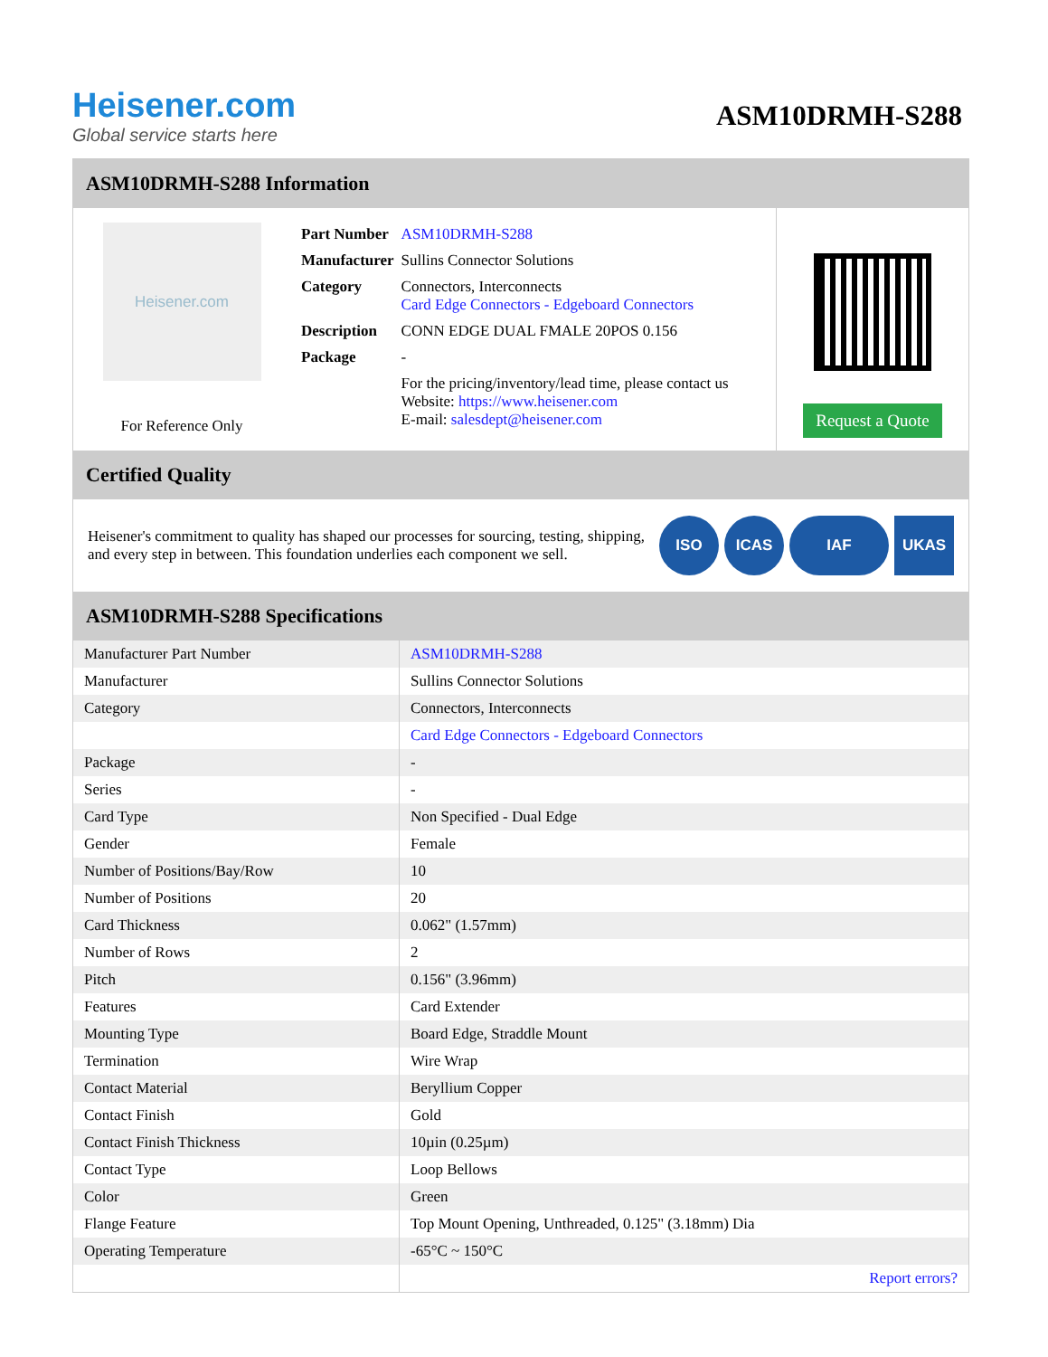Heisener.com
Global service starts here
ASM10DRMH-S288
ASM10DRMH-S288 Information
Heisener.com
For Reference Only
| Part Number | ASM10DRMH-S288 |
| Manufacturer | Sullins Connector Solutions |
| Category | Connectors, Interconnects Card Edge Connectors - Edgeboard Connectors |
| Description | CONN EDGE DUAL FMALE 20POS 0.156 |
| Package | - |
| | For the pricing/inventory/lead time, please contact us Website: https://www.heisener.com E-mail: salesdept@heisener.com |
Request a Quote
Certified Quality
Heisener's commitment to quality has shaped our processes for sourcing, testing, shipping, and every step in between. This foundation underlies each component we sell.
ISO ICAS IAF UKAS
ASM10DRMH-S288 Specifications
| Manufacturer Part Number | ASM10DRMH-S288 |
| Manufacturer | Sullins Connector Solutions |
| Category | Connectors, Interconnects |
| | Card Edge Connectors - Edgeboard Connectors |
| Package | - |
| Series | - |
| Card Type | Non Specified - Dual Edge |
| Gender | Female |
| Number of Positions/Bay/Row | 10 |
| Number of Positions | 20 |
| Card Thickness | 0.062" (1.57mm) |
| Number of Rows | 2 |
| Pitch | 0.156" (3.96mm) |
| Features | Card Extender |
| Mounting Type | Board Edge, Straddle Mount |
| Termination | Wire Wrap |
| Contact Material | Beryllium Copper |
| Contact Finish | Gold |
| Contact Finish Thickness | 10µin (0.25µm) |
| Contact Type | Loop Bellows |
| Color | Green |
| Flange Feature | Top Mount Opening, Unthreaded, 0.125" (3.18mm) Dia |
| Operating Temperature | -65°C ~ 150°C |
| | Report errors? |